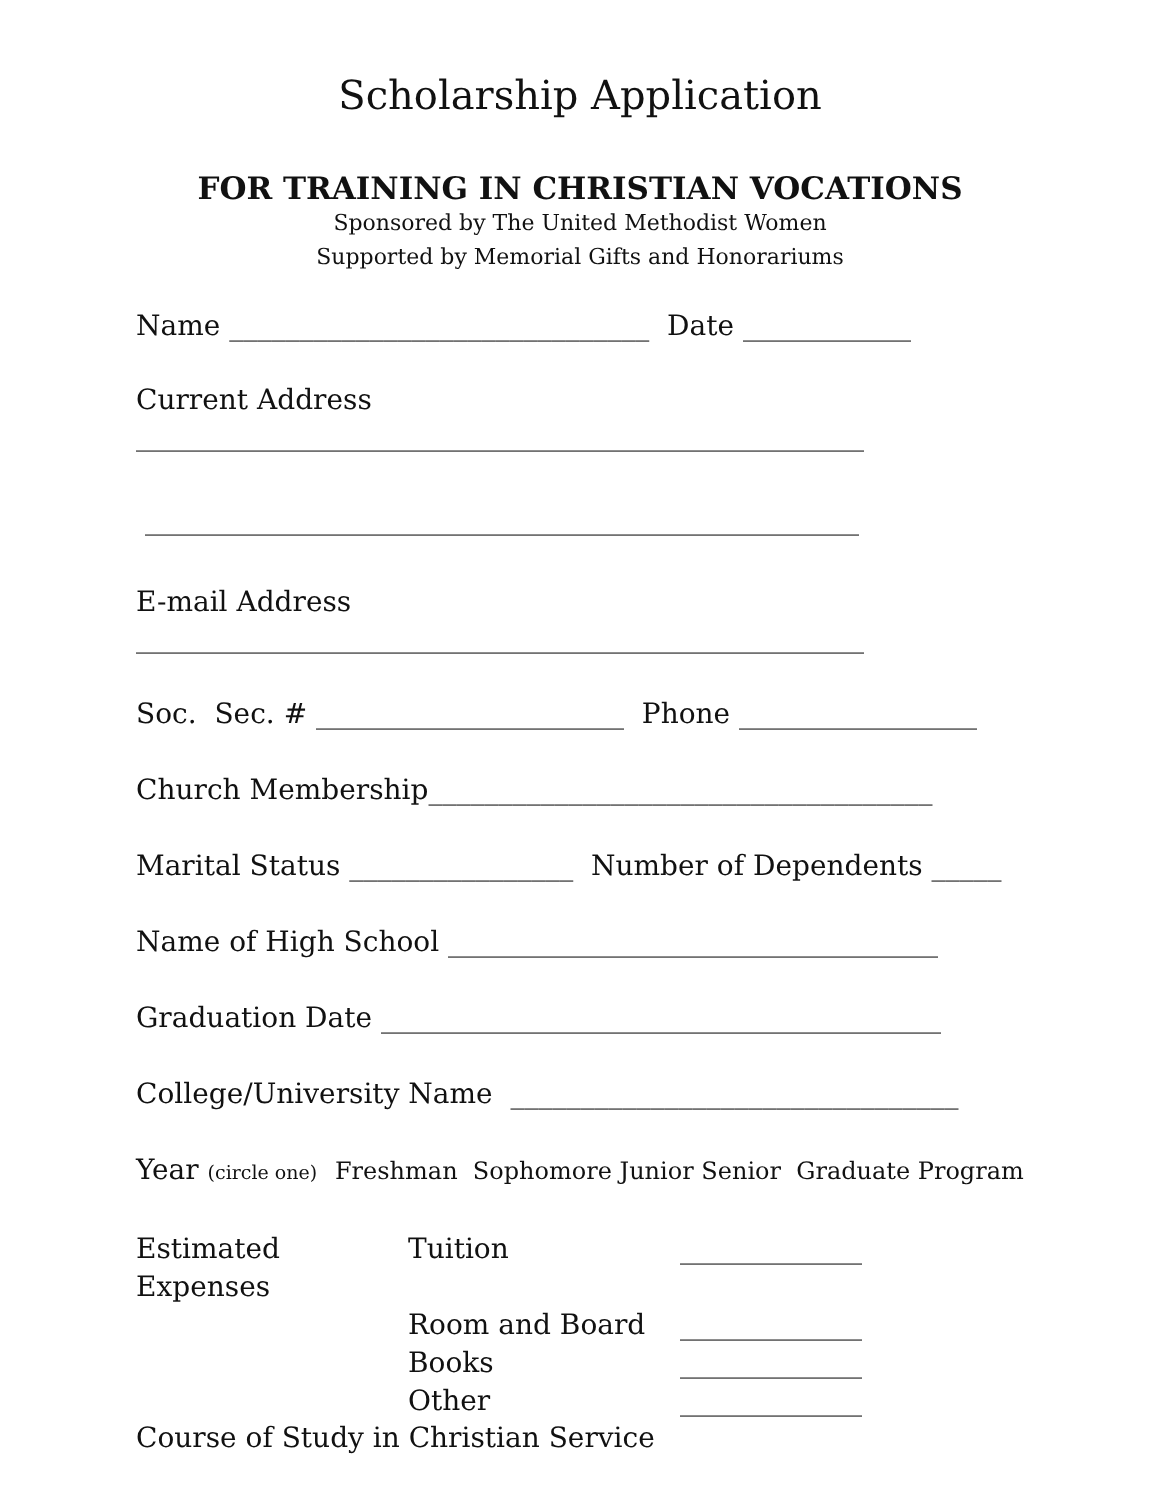Scholarship Application
FOR TRAINING IN CHRISTIAN VOCATIONS
Sponsored by The United Methodist Women
Supported by Memorial Gifts and Honorariums
Name ______________________________ Date ____________
Current Address
____________________________________________________
___________________________________________________
E-mail Address
____________________________________________________
Soc. Sec. # ______________________ Phone _________________
Church Membership____________________________________
Marital Status ________________ Number of Dependents _____
Name of High School ___________________________________
Graduation Date ________________________________________
College/University Name ________________________________
Year (circle one) Freshman Sophomore Junior Senior Graduate Program
Estimated Expenses
Tuition
_____________
Room and Board
_____________
Books
_____________
Other
_____________
Course of Study in Christian Service